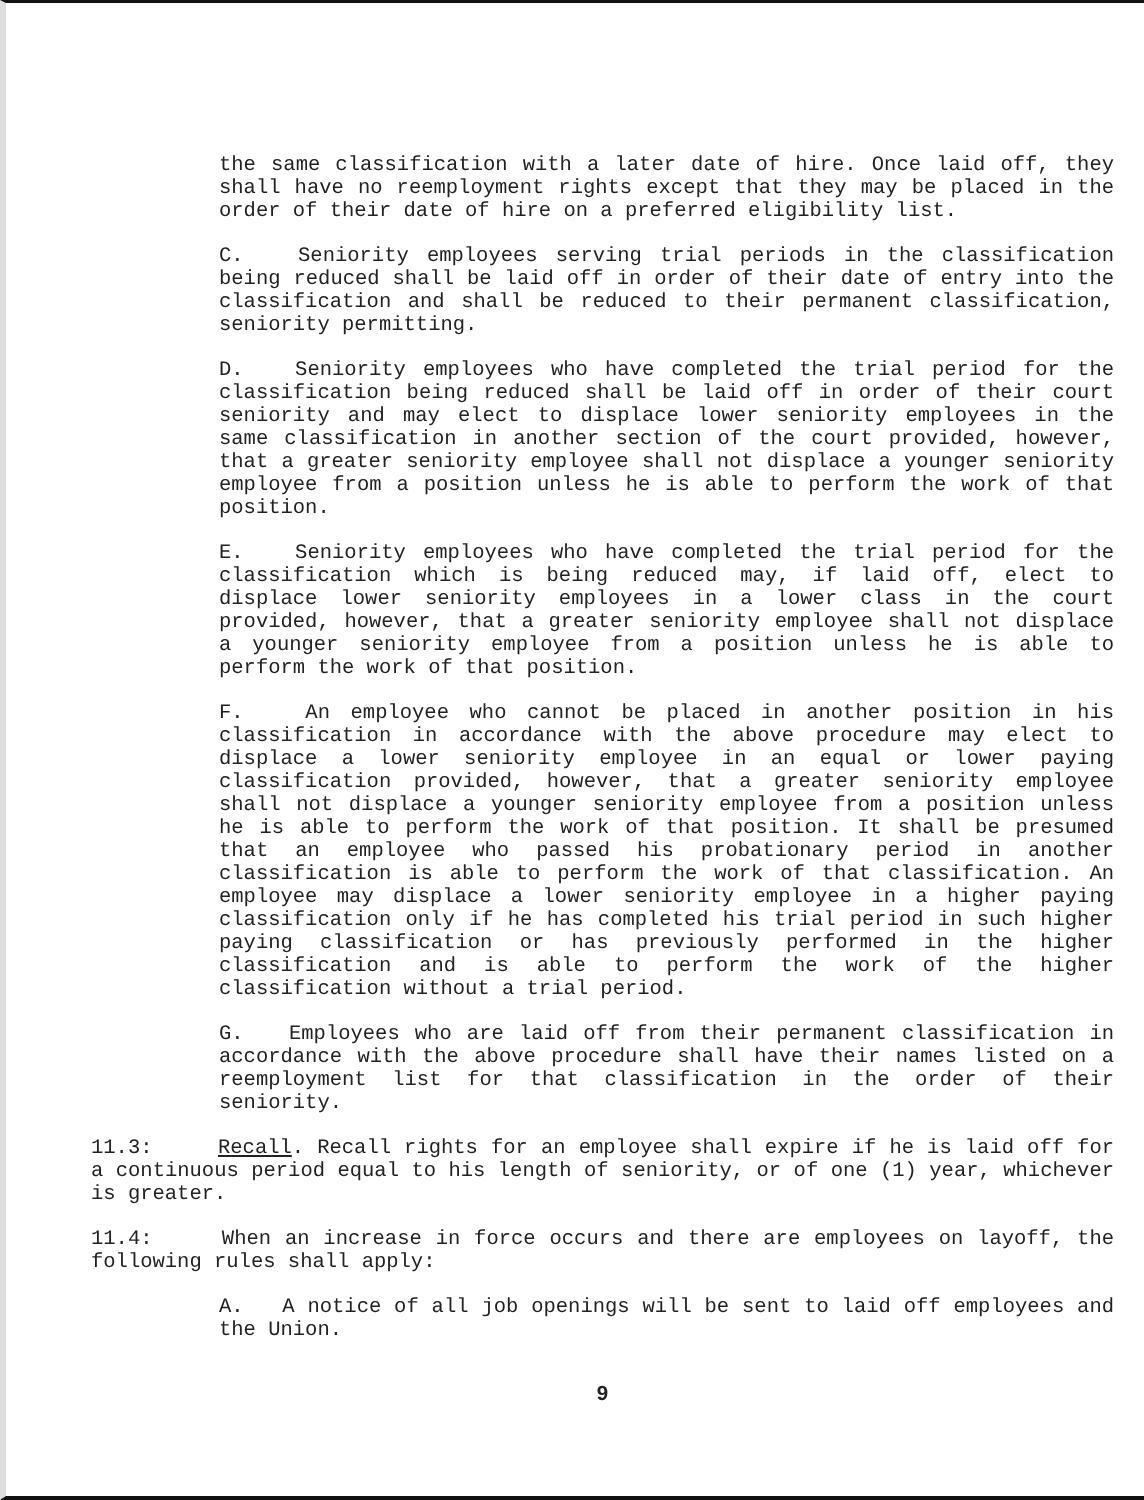the same classification with a later date of hire. Once laid off, they shall have no reemployment rights except that they may be placed in the order of their date of hire on a preferred eligibility list.
C. Seniority employees serving trial periods in the classification being reduced shall be laid off in order of their date of entry into the classification and shall be reduced to their permanent classification, seniority permitting.
D. Seniority employees who have completed the trial period for the classification being reduced shall be laid off in order of their court seniority and may elect to displace lower seniority employees in the same classification in another section of the court provided, however, that a greater seniority employee shall not displace a younger seniority employee from a position unless he is able to perform the work of that position.
E. Seniority employees who have completed the trial period for the classification which is being reduced may, if laid off, elect to displace lower seniority employees in a lower class in the court provided, however, that a greater seniority employee shall not displace a younger seniority employee from a position unless he is able to perform the work of that position.
F. An employee who cannot be placed in another position in his classification in accordance with the above procedure may elect to displace a lower seniority employee in an equal or lower paying classification provided, however, that a greater seniority employee shall not displace a younger seniority employee from a position unless he is able to perform the work of that position. It shall be presumed that an employee who passed his probationary period in another classification is able to perform the work of that classification. An employee may displace a lower seniority employee in a higher paying classification only if he has completed his trial period in such higher paying classification or has previously performed in the higher classification and is able to perform the work of the higher classification without a trial period.
G. Employees who are laid off from their permanent classification in accordance with the above procedure shall have their names listed on a reemployment list for that classification in the order of their seniority.
11.3: Recall. Recall rights for an employee shall expire if he is laid off for a continuous period equal to his length of seniority, or of one (1) year, whichever is greater.
11.4: When an increase in force occurs and there are employees on layoff, the following rules shall apply:
A. A notice of all job openings will be sent to laid off employees and the Union.
9